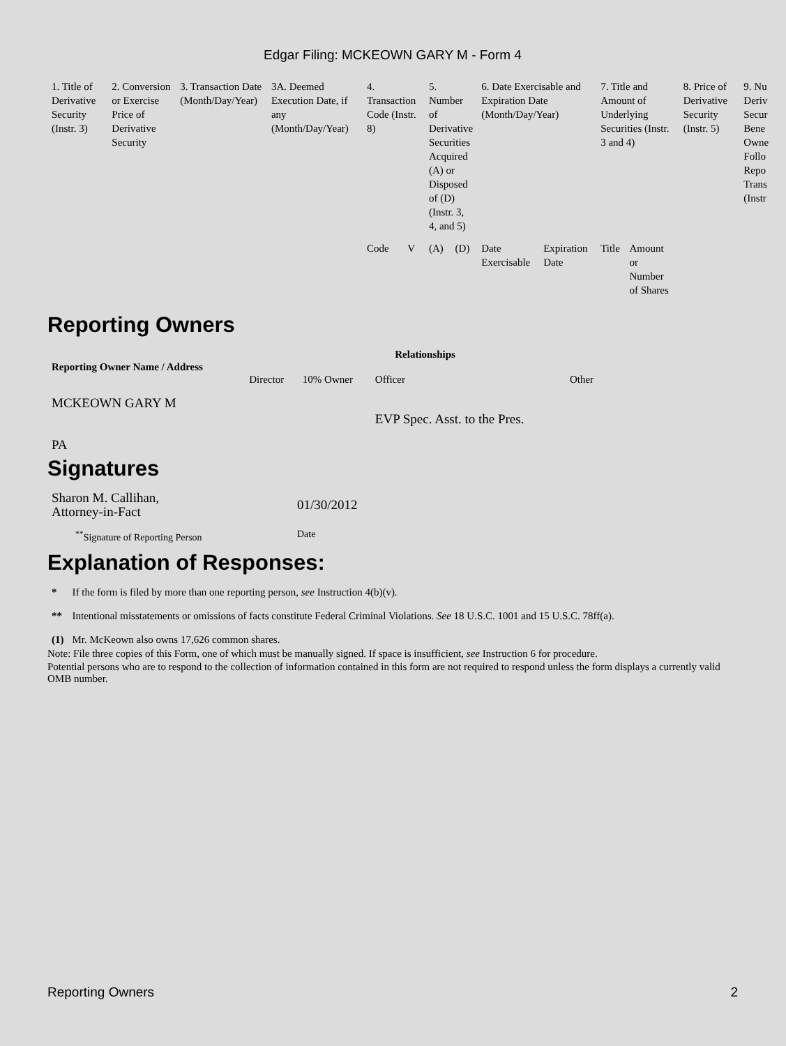Edgar Filing: MCKEOWN GARY M - Form 4
| 1. Title of Derivative Security (Instr. 3) | 2. Conversion or Exercise Price of Derivative Security | 3. Transaction Date (Month/Day/Year) | 3A. Deemed Execution Date, if any (Month/Day/Year) | 4. Transaction Code (Instr. 8) | | 5. Number of Derivative Securities Acquired (A) or Disposed of (D) (Instr. 3, 4, and 5) | | 6. Date Exercisable and Expiration Date (Month/Day/Year) | | 7. Title and Amount of Underlying Securities (Instr. 3 and 4) | | 8. Price of Derivative Security (Instr. 5) | 9. Nu Deriv Secur Bene Owne Follo Repo Trans (Instr |
| --- | --- | --- | --- | --- | --- | --- | --- | --- | --- | --- | --- | --- | --- |
| | | | | Code | V | (A) | (D) | Date Exercisable | Expiration Date | Title | Amount or Number of Shares | | |
Reporting Owners
| Reporting Owner Name / Address | Relationships | | | |
| --- | --- | --- | --- | --- |
| | Director | 10% Owner | Officer | Other |
| MCKEOWN GARY M PA | | | EVP Spec. Asst. to the Pres. | |
Signatures
| Sharon M. Callihan, Attorney-in-Fact | 01/30/2012 |
| <sup>**</sup> Signature of Reporting Person | Date |
Explanation of Responses:
| * | If the form is filed by more than one reporting person, see Instruction 4(b)(v). |
| ** | Intentional misstatements or omissions of facts constitute Federal Criminal Violations. See 18 U.S.C. 1001 and 15 U.S.C. 78ff(a). |
| (1) | Mr. McKeown also owns 17,626 common shares. |
Note: File three copies of this Form, one of which must be manually signed. If space is insufficient, see Instruction 6 for procedure.
Potential persons who are to respond to the collection of information contained in this form are not required to respond unless the form displays a currently valid OMB number.
Reporting Owners 2